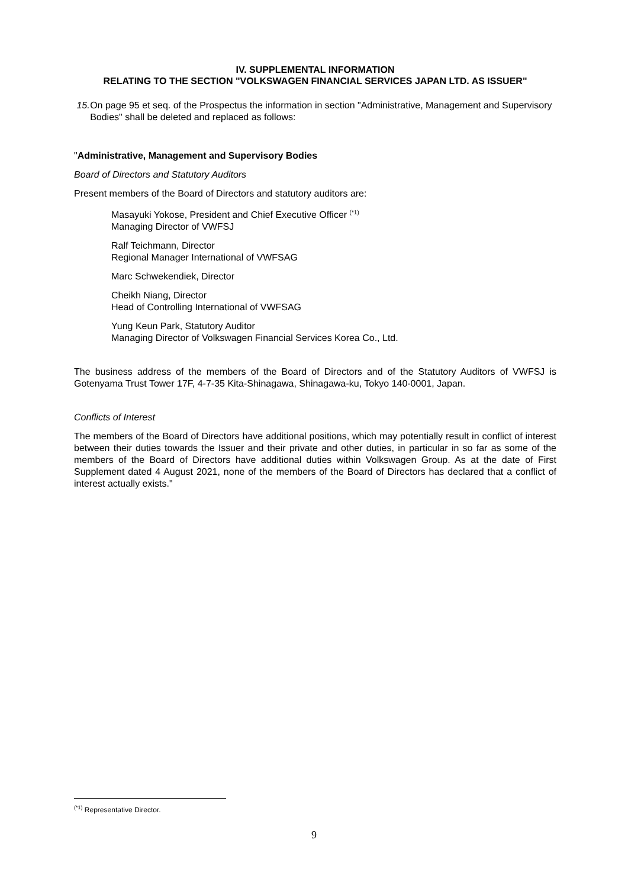IV. SUPPLEMENTAL INFORMATION
RELATING TO THE SECTION "VOLKSWAGEN FINANCIAL SERVICES JAPAN LTD. AS ISSUER"
15. On page 95 et seq. of the Prospectus the information in section "Administrative, Management and Supervisory Bodies" shall be deleted and replaced as follows:
"Administrative, Management and Supervisory Bodies
Board of Directors and Statutory Auditors
Present members of the Board of Directors and statutory auditors are:
Masayuki Yokose, President and Chief Executive Officer <sup>(*1)</sup>
Managing Director of VWFSJ
Ralf Teichmann, Director
Regional Manager International of VWFSAG
Marc Schwekendiek, Director
Cheikh Niang, Director
Head of Controlling International of VWFSAG
Yung Keun Park, Statutory Auditor
Managing Director of Volkswagen Financial Services Korea Co., Ltd.
The business address of the members of the Board of Directors and of the Statutory Auditors of VWFSJ is Gotenyama Trust Tower 17F, 4-7-35 Kita-Shinagawa, Shinagawa-ku, Tokyo 140-0001, Japan.
Conflicts of Interest
The members of the Board of Directors have additional positions, which may potentially result in conflict of interest between their duties towards the Issuer and their private and other duties, in particular in so far as some of the members of the Board of Directors have additional duties within Volkswagen Group. As at the date of First Supplement dated 4 August 2021, none of the members of the Board of Directors has declared that a conflict of interest actually exists."
<sup>(*1)</sup> Representative Director.
9